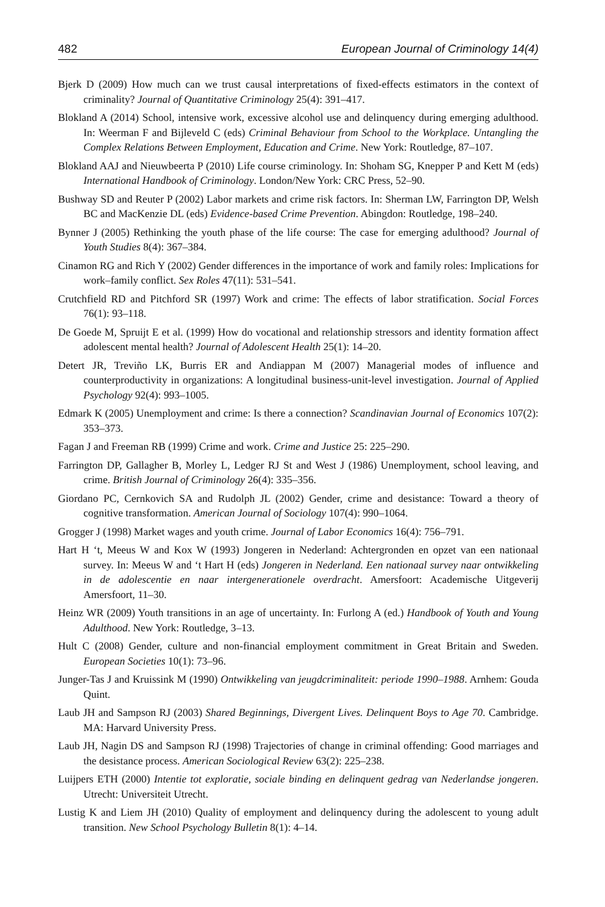482 European Journal of Criminology 14(4)
Bjerk D (2009) How much can we trust causal interpretations of fixed-effects estimators in the context of criminality? Journal of Quantitative Criminology 25(4): 391–417.
Blokland A (2014) School, intensive work, excessive alcohol use and delinquency during emerging adulthood. In: Weerman F and Bijleveld C (eds) Criminal Behaviour from School to the Workplace. Untangling the Complex Relations Between Employment, Education and Crime. New York: Routledge, 87–107.
Blokland AAJ and Nieuwbeerta P (2010) Life course criminology. In: Shoham SG, Knepper P and Kett M (eds) International Handbook of Criminology. London/New York: CRC Press, 52–90.
Bushway SD and Reuter P (2002) Labor markets and crime risk factors. In: Sherman LW, Farrington DP, Welsh BC and MacKenzie DL (eds) Evidence-based Crime Prevention. Abingdon: Routledge, 198–240.
Bynner J (2005) Rethinking the youth phase of the life course: The case for emerging adulthood? Journal of Youth Studies 8(4): 367–384.
Cinamon RG and Rich Y (2002) Gender differences in the importance of work and family roles: Implications for work–family conflict. Sex Roles 47(11): 531–541.
Crutchfield RD and Pitchford SR (1997) Work and crime: The effects of labor stratification. Social Forces 76(1): 93–118.
De Goede M, Spruijt E et al. (1999) How do vocational and relationship stressors and identity formation affect adolescent mental health? Journal of Adolescent Health 25(1): 14–20.
Detert JR, Treviño LK, Burris ER and Andiappan M (2007) Managerial modes of influence and counterproductivity in organizations: A longitudinal business-unit-level investigation. Journal of Applied Psychology 92(4): 993–1005.
Edmark K (2005) Unemployment and crime: Is there a connection? Scandinavian Journal of Economics 107(2): 353–373.
Fagan J and Freeman RB (1999) Crime and work. Crime and Justice 25: 225–290.
Farrington DP, Gallagher B, Morley L, Ledger RJ St and West J (1986) Unemployment, school leaving, and crime. British Journal of Criminology 26(4): 335–356.
Giordano PC, Cernkovich SA and Rudolph JL (2002) Gender, crime and desistance: Toward a theory of cognitive transformation. American Journal of Sociology 107(4): 990–1064.
Grogger J (1998) Market wages and youth crime. Journal of Labor Economics 16(4): 756–791.
Hart H ‘t, Meeus W and Kox W (1993) Jongeren in Nederland: Achtergronden en opzet van een nationaal survey. In: Meeus W and ‘t Hart H (eds) Jongeren in Nederland. Een nationaal survey naar ontwikkeling in de adolescentie en naar intergenerationele overdracht. Amersfoort: Academische Uitgeverij Amersfoort, 11–30.
Heinz WR (2009) Youth transitions in an age of uncertainty. In: Furlong A (ed.) Handbook of Youth and Young Adulthood. New York: Routledge, 3–13.
Hult C (2008) Gender, culture and non-financial employment commitment in Great Britain and Sweden. European Societies 10(1): 73–96.
Junger-Tas J and Kruissink M (1990) Ontwikkeling van jeugdcriminaliteit: periode 1990–1988. Arnhem: Gouda Quint.
Laub JH and Sampson RJ (2003) Shared Beginnings, Divergent Lives. Delinquent Boys to Age 70. Cambridge. MA: Harvard University Press.
Laub JH, Nagin DS and Sampson RJ (1998) Trajectories of change in criminal offending: Good marriages and the desistance process. American Sociological Review 63(2): 225–238.
Luijpers ETH (2000) Intentie tot exploratie, sociale binding en delinquent gedrag van Nederlandse jongeren. Utrecht: Universiteit Utrecht.
Lustig K and Liem JH (2010) Quality of employment and delinquency during the adolescent to young adult transition. New School Psychology Bulletin 8(1): 4–14.